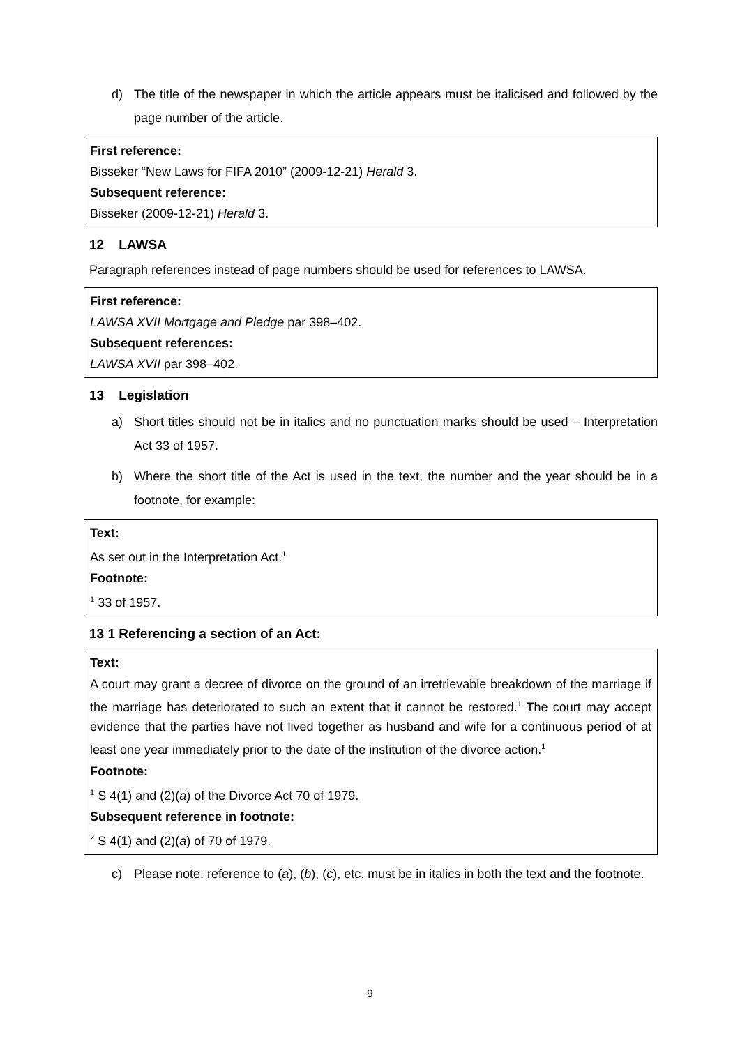d) The title of the newspaper in which the article appears must be italicised and followed by the page number of the article.
First reference:
Bisseker “New Laws for FIFA 2010” (2009-12-21) Herald 3.
Subsequent reference:
Bisseker (2009-12-21) Herald 3.
12 LAWSA
Paragraph references instead of page numbers should be used for references to LAWSA.
First reference:
LAWSA XVII Mortgage and Pledge par 398–402.
Subsequent references:
LAWSA XVII par 398–402.
13 Legislation
a) Short titles should not be in italics and no punctuation marks should be used – Interpretation Act 33 of 1957.
b) Where the short title of the Act is used in the text, the number and the year should be in a footnote, for example:
Text:
As set out in the Interpretation Act.<sup>1</sup>
Footnote:
<sup>1</sup> 33 of 1957.
13 1 Referencing a section of an Act:
Text:
A court may grant a decree of divorce on the ground of an irretrievable breakdown of the marriage if the marriage has deteriorated to such an extent that it cannot be restored.<sup>1</sup> The court may accept evidence that the parties have not lived together as husband and wife for a continuous period of at least one year immediately prior to the date of the institution of the divorce action.<sup>1</sup>
Footnote:
<sup>1</sup> S 4(1) and (2)(a) of the Divorce Act 70 of 1979.
Subsequent reference in footnote:
<sup>2</sup> S 4(1) and (2)(a) of 70 of 1979.
c) Please note: reference to (a), (b), (c), etc. must be in italics in both the text and the footnote.
9